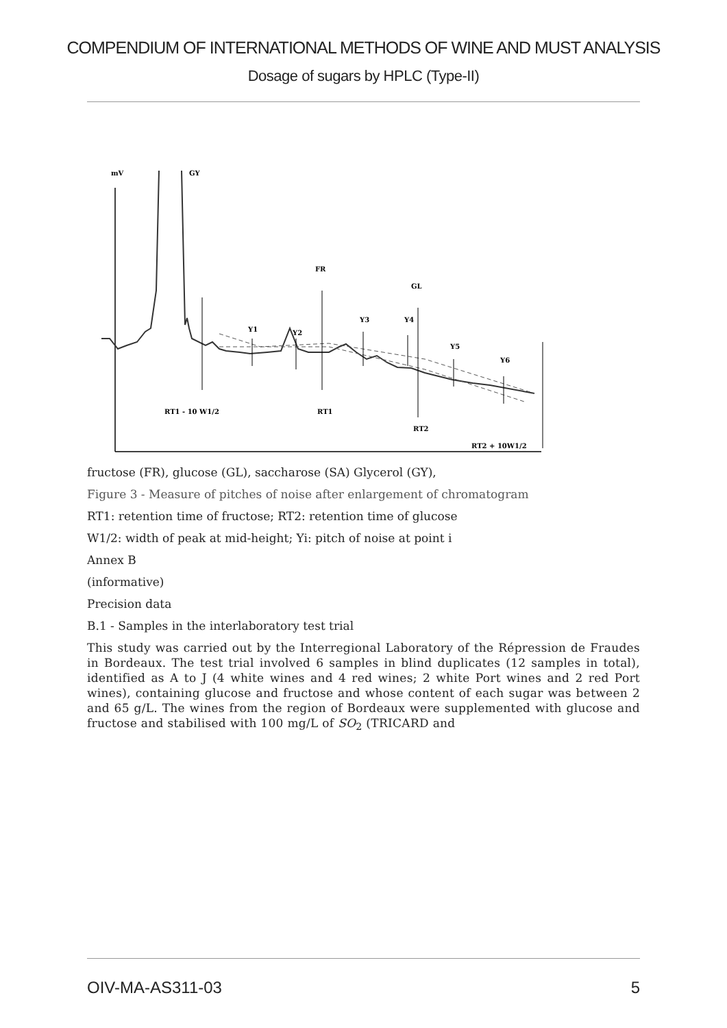COMPENDIUM OF INTERNATIONAL METHODS OF WINE AND MUST ANALYSIS
Dosage of sugars by HPLC (Type-II)
mV
GY
FR
GL
Y1
Y2
Y3
Y4
Y5
Y6
RT1 - 10 W1/2
RT1
RT2
RT2 + 10W1/2
fructose (FR), glucose (GL), saccharose (SA) Glycerol (GY),
Figure 3 - Measure of pitches of noise after enlargement of chromatogram
RT1: retention time of fructose; RT2: retention time of glucose
W1/2: width of peak at mid-height; Yi: pitch of noise at point i
Annex B
(informative)
Precision data
B.1 - Samples in the interlaboratory test trial
This study was carried out by the Interregional Laboratory of the Répression de Fraudes in Bordeaux. The test trial involved 6 samples in blind duplicates (12 samples in total), identified as A to J (4 white wines and 4 red wines; 2 white Port wines and 2 red Port wines), containing glucose and fructose and whose content of each sugar was between 2 and 65 g/L. The wines from the region of Bordeaux were supplemented with glucose and fructose and stabilised with 100 mg/L of SO<sub>2</sub> (TRICARD and
OIV-MA-AS311-03 5